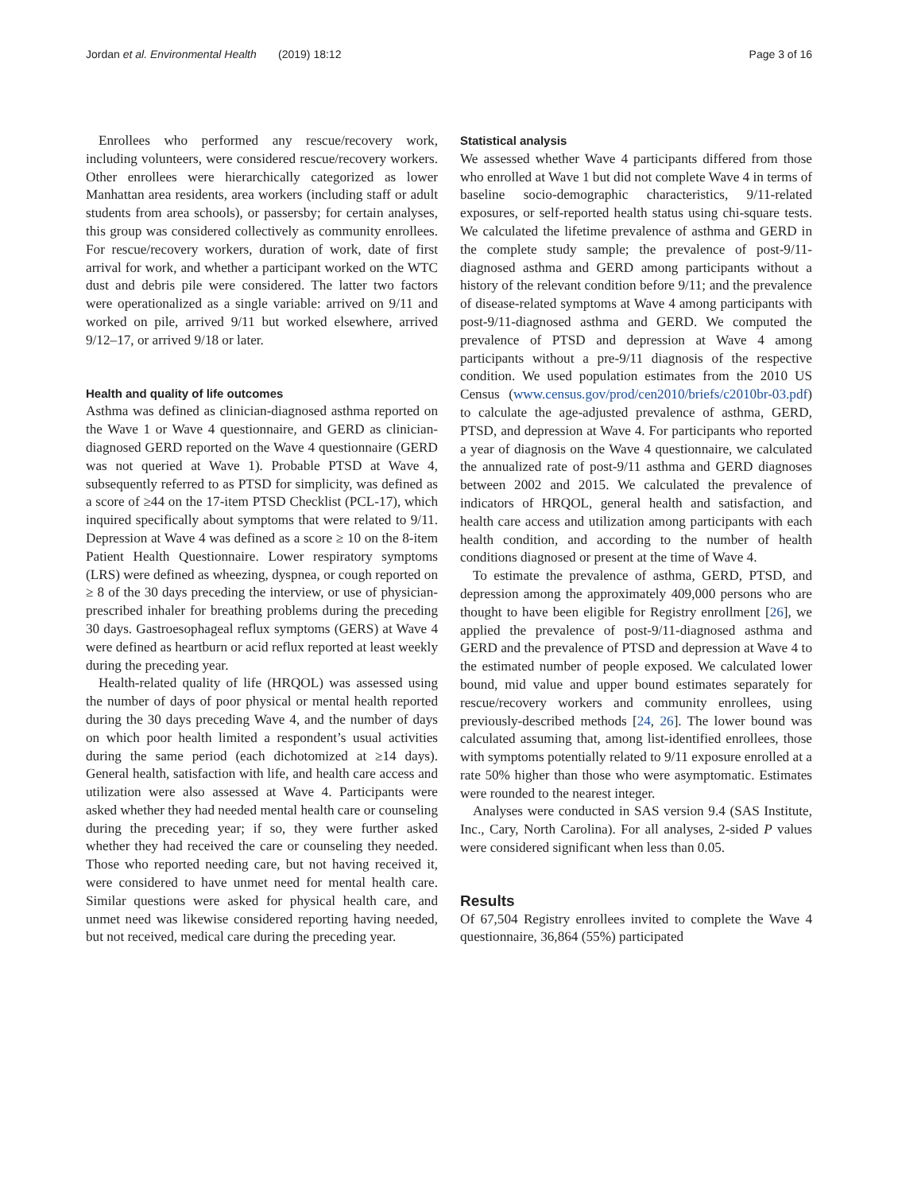Jordan et al. Environmental Health (2019) 18:12 Page 3 of 16
Enrollees who performed any rescue/recovery work, including volunteers, were considered rescue/recovery workers. Other enrollees were hierarchically categorized as lower Manhattan area residents, area workers (including staff or adult students from area schools), or passersby; for certain analyses, this group was considered collectively as community enrollees. For rescue/recovery workers, duration of work, date of first arrival for work, and whether a participant worked on the WTC dust and debris pile were considered. The latter two factors were operationalized as a single variable: arrived on 9/11 and worked on pile, arrived 9/11 but worked elsewhere, arrived 9/12–17, or arrived 9/18 or later.
Health and quality of life outcomes
Asthma was defined as clinician-diagnosed asthma reported on the Wave 1 or Wave 4 questionnaire, and GERD as clinician-diagnosed GERD reported on the Wave 4 questionnaire (GERD was not queried at Wave 1). Probable PTSD at Wave 4, subsequently referred to as PTSD for simplicity, was defined as a score of ≥44 on the 17-item PTSD Checklist (PCL-17), which inquired specifically about symptoms that were related to 9/11. Depression at Wave 4 was defined as a score ≥ 10 on the 8-item Patient Health Questionnaire. Lower respiratory symptoms (LRS) were defined as wheezing, dyspnea, or cough reported on ≥ 8 of the 30 days preceding the interview, or use of physician-prescribed inhaler for breathing problems during the preceding 30 days. Gastroesophageal reflux symptoms (GERS) at Wave 4 were defined as heartburn or acid reflux reported at least weekly during the preceding year.
Health-related quality of life (HRQOL) was assessed using the number of days of poor physical or mental health reported during the 30 days preceding Wave 4, and the number of days on which poor health limited a respondent’s usual activities during the same period (each dichotomized at ≥14 days). General health, satisfaction with life, and health care access and utilization were also assessed at Wave 4. Participants were asked whether they had needed mental health care or counseling during the preceding year; if so, they were further asked whether they had received the care or counseling they needed. Those who reported needing care, but not having received it, were considered to have unmet need for mental health care. Similar questions were asked for physical health care, and unmet need was likewise considered reporting having needed, but not received, medical care during the preceding year.
Statistical analysis
We assessed whether Wave 4 participants differed from those who enrolled at Wave 1 but did not complete Wave 4 in terms of baseline socio-demographic characteristics, 9/11-related exposures, or self-reported health status using chi-square tests. We calculated the lifetime prevalence of asthma and GERD in the complete study sample; the prevalence of post-9/11-diagnosed asthma and GERD among participants without a history of the relevant condition before 9/11; and the prevalence of disease-related symptoms at Wave 4 among participants with post-9/11-diagnosed asthma and GERD. We computed the prevalence of PTSD and depression at Wave 4 among participants without a pre-9/11 diagnosis of the respective condition. We used population estimates from the 2010 US Census (www.census.gov/prod/cen2010/briefs/c2010br-03.pdf) to calculate the age-adjusted prevalence of asthma, GERD, PTSD, and depression at Wave 4. For participants who reported a year of diagnosis on the Wave 4 questionnaire, we calculated the annualized rate of post-9/11 asthma and GERD diagnoses between 2002 and 2015. We calculated the prevalence of indicators of HRQOL, general health and satisfaction, and health care access and utilization among participants with each health condition, and according to the number of health conditions diagnosed or present at the time of Wave 4.
To estimate the prevalence of asthma, GERD, PTSD, and depression among the approximately 409,000 persons who are thought to have been eligible for Registry enrollment [26], we applied the prevalence of post-9/11-diagnosed asthma and GERD and the prevalence of PTSD and depression at Wave 4 to the estimated number of people exposed. We calculated lower bound, mid value and upper bound estimates separately for rescue/recovery workers and community enrollees, using previously-described methods [24, 26]. The lower bound was calculated assuming that, among list-identified enrollees, those with symptoms potentially related to 9/11 exposure enrolled at a rate 50% higher than those who were asymptomatic. Estimates were rounded to the nearest integer.
Analyses were conducted in SAS version 9.4 (SAS Institute, Inc., Cary, North Carolina). For all analyses, 2-sided P values were considered significant when less than 0.05.
Results
Of 67,504 Registry enrollees invited to complete the Wave 4 questionnaire, 36,864 (55%) participated